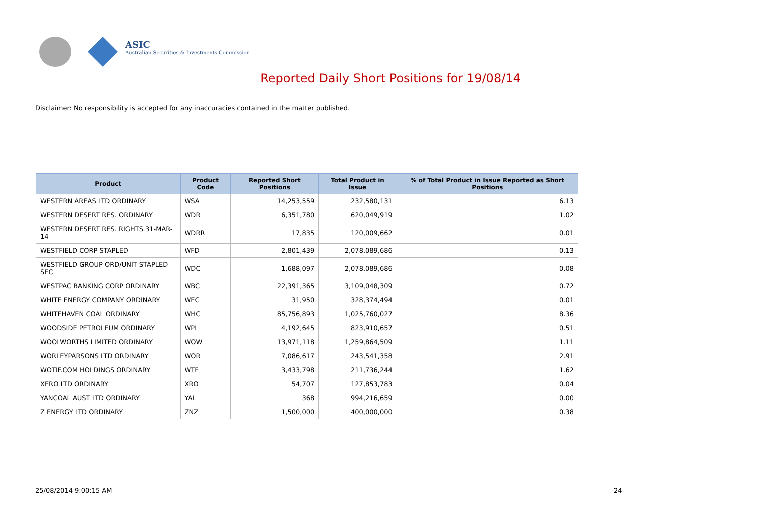ASIC
Australian Securities & Investments Commission
Reported Daily Short Positions for 19/08/14
Disclaimer: No responsibility is accepted for any inaccuracies contained in the matter published.
| Product | Product Code | Reported Short Positions | Total Product in Issue | % of Total Product in Issue Reported as Short Positions |
| --- | --- | --- | --- | --- |
| WESTERN AREAS LTD ORDINARY | WSA | 14,253,559 | 232,580,131 | 6.13 |
| WESTERN DESERT RES. ORDINARY | WDR | 6,351,780 | 620,049,919 | 1.02 |
| WESTERN DESERT RES. RIGHTS 31-MAR-14 | WDRR | 17,835 | 120,009,662 | 0.01 |
| WESTFIELD CORP STAPLED | WFD | 2,801,439 | 2,078,089,686 | 0.13 |
| WESTFIELD GROUP ORD/UNIT STAPLED SEC | WDC | 1,688,097 | 2,078,089,686 | 0.08 |
| WESTPAC BANKING CORP ORDINARY | WBC | 22,391,365 | 3,109,048,309 | 0.72 |
| WHITE ENERGY COMPANY ORDINARY | WEC | 31,950 | 328,374,494 | 0.01 |
| WHITEHAVEN COAL ORDINARY | WHC | 85,756,893 | 1,025,760,027 | 8.36 |
| WOODSIDE PETROLEUM ORDINARY | WPL | 4,192,645 | 823,910,657 | 0.51 |
| WOOLWORTHS LIMITED ORDINARY | WOW | 13,971,118 | 1,259,864,509 | 1.11 |
| WORLEYPARSONS LTD ORDINARY | WOR | 7,086,617 | 243,541,358 | 2.91 |
| WOTIF.COM HOLDINGS ORDINARY | WTF | 3,433,798 | 211,736,244 | 1.62 |
| XERO LTD ORDINARY | XRO | 54,707 | 127,853,783 | 0.04 |
| YANCOAL AUST LTD ORDINARY | YAL | 368 | 994,216,659 | 0.00 |
| Z ENERGY LTD ORDINARY | ZNZ | 1,500,000 | 400,000,000 | 0.38 |
25/08/2014 9:00:15 AM 24